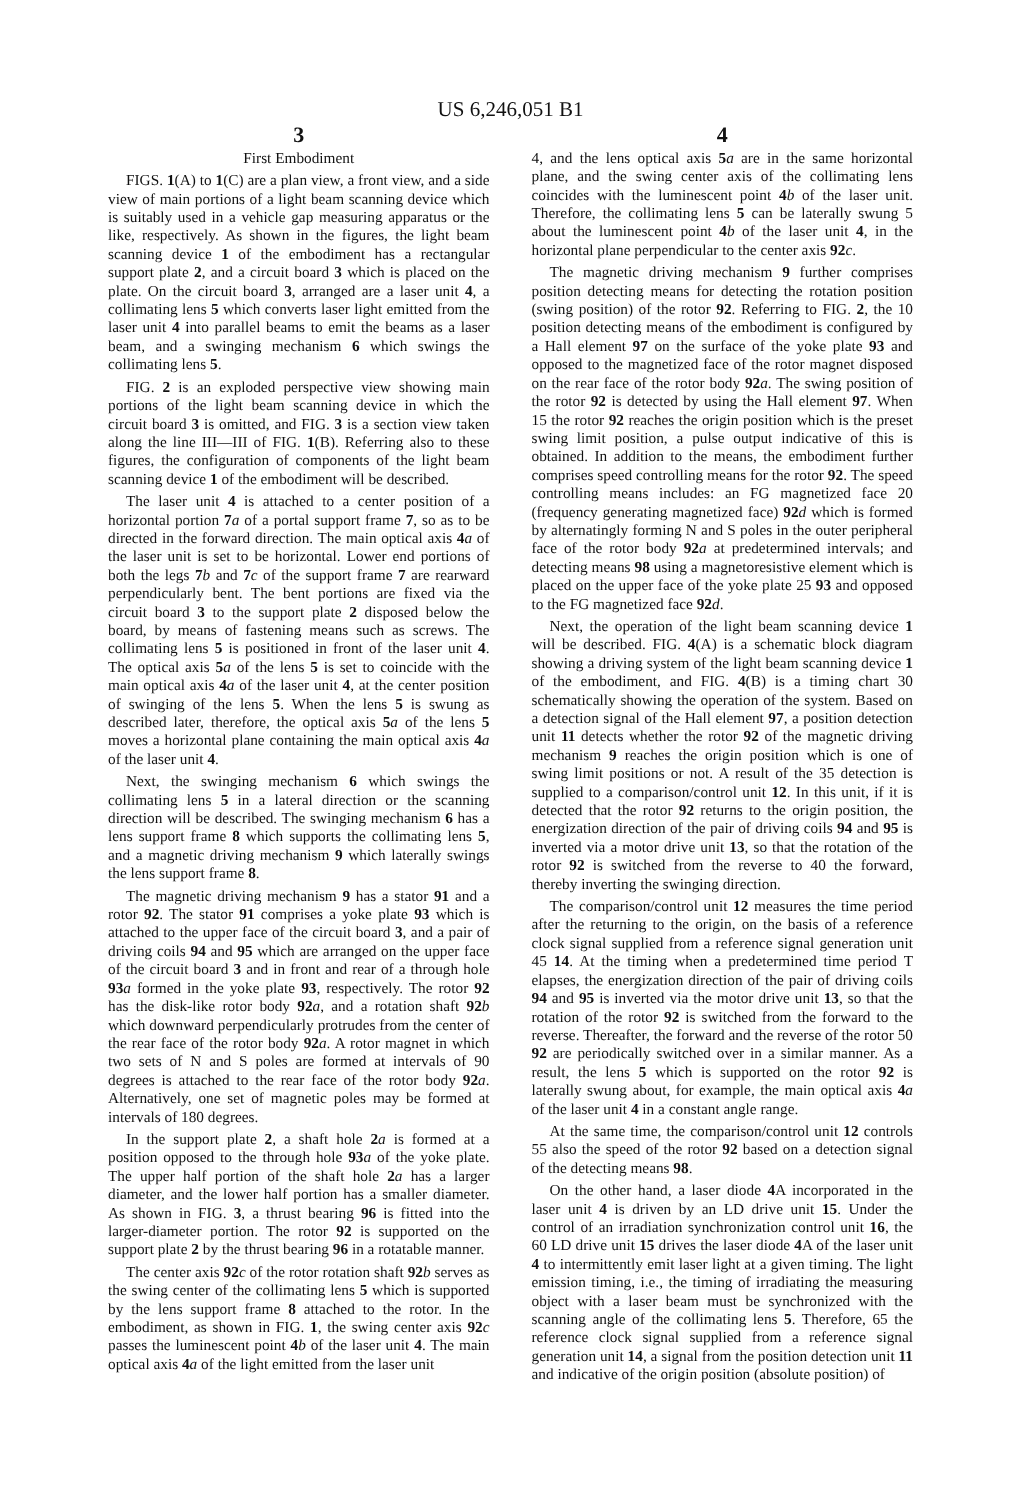US 6,246,051 B1
3
First Embodiment
FIGS. 1(A) to 1(C) are a plan view, a front view, and a side view of main portions of a light beam scanning device which is suitably used in a vehicle gap measuring apparatus or the like, respectively. As shown in the figures, the light beam scanning device 1 of the embodiment has a rectangular support plate 2, and a circuit board 3 which is placed on the plate. On the circuit board 3, arranged are a laser unit 4, a collimating lens 5 which converts laser light emitted from the laser unit 4 into parallel beams to emit the beams as a laser beam, and a swinging mechanism 6 which swings the collimating lens 5.
FIG. 2 is an exploded perspective view showing main portions of the light beam scanning device in which the circuit board 3 is omitted, and FIG. 3 is a section view taken along the line III—III of FIG. 1(B). Referring also to these figures, the configuration of components of the light beam scanning device 1 of the embodiment will be described.
The laser unit 4 is attached to a center position of a horizontal portion 7 a of a portal support frame 7, so as to be directed in the forward direction. The main optical axis 4 a of the laser unit is set to be horizontal. Lower end portions of both the legs 7 b and 7 c of the support frame 7 are rearward perpendicularly bent. The bent portions are fixed via the circuit board 3 to the support plate 2 disposed below the board, by means of fastening means such as screws. The collimating lens 5 is positioned in front of the laser unit 4. The optical axis 5 a of the lens 5 is set to coincide with the main optical axis 4 a of the laser unit 4, at the center position of swinging of the lens 5. When the lens 5 is swung as described later, therefore, the optical axis 5 a of the lens 5 moves a horizontal plane containing the main optical axis 4 a of the laser unit 4.
Next, the swinging mechanism 6 which swings the collimating lens 5 in a lateral direction or the scanning direction will be described. The swinging mechanism 6 has a lens support frame 8 which supports the collimating lens 5, and a magnetic driving mechanism 9 which laterally swings the lens support frame 8.
The magnetic driving mechanism 9 has a stator 91 and a rotor 92. The stator 91 comprises a yoke plate 93 which is attached to the upper face of the circuit board 3, and a pair of driving coils 94 and 95 which are arranged on the upper face of the circuit board 3 and in front and rear of a through hole 93 a formed in the yoke plate 93, respectively. The rotor 92 has the disk-like rotor body 92 a, and a rotation shaft 92 b which downward perpendicularly protrudes from the center of the rear face of the rotor body 92 a. A rotor magnet in which two sets of N and S poles are formed at intervals of 90 degrees is attached to the rear face of the rotor body 92 a. Alternatively, one set of magnetic poles may be formed at intervals of 180 degrees.
In the support plate 2, a shaft hole 2 a is formed at a position opposed to the through hole 93 a of the yoke plate. The upper half portion of the shaft hole 2 a has a larger diameter, and the lower half portion has a smaller diameter. As shown in FIG. 3, a thrust bearing 96 is fitted into the larger-diameter portion. The rotor 92 is supported on the support plate 2 by the thrust bearing 96 in a rotatable manner.
The center axis 92 c of the rotor rotation shaft 92 b serves as the swing center of the collimating lens 5 which is supported by the lens support frame 8 attached to the rotor. In the embodiment, as shown in FIG. 1, the swing center axis 92 c passes the luminescent point 4 b of the laser unit 4. The main optical axis 4 a of the light emitted from the laser unit
4
4, and the lens optical axis 5 a are in the same horizontal plane, and the swing center axis of the collimating lens coincides with the luminescent point 4 b of the laser unit. Therefore, the collimating lens 5 can be laterally swung 5 about the luminescent point 4 b of the laser unit 4, in the horizontal plane perpendicular to the center axis 92 c.
The magnetic driving mechanism 9 further comprises position detecting means for detecting the rotation position (swing position) of the rotor 92. Referring to FIG. 2, the 10 position detecting means of the embodiment is configured by a Hall element 97 on the surface of the yoke plate 93 and opposed to the magnetized face of the rotor magnet disposed on the rear face of the rotor body 92 a. The swing position of the rotor 92 is detected by using the Hall element 97. When 15 the rotor 92 reaches the origin position which is the preset swing limit position, a pulse output indicative of this is obtained. In addition to the means, the embodiment further comprises speed controlling means for the rotor 92. The speed controlling means includes: an FG magnetized face 20 (frequency generating magnetized face) 92 d which is formed by alternatingly forming N and S poles in the outer peripheral face of the rotor body 92 a at predetermined intervals; and detecting means 98 using a magnetoresistive element which is placed on the upper face of the yoke plate 25 93 and opposed to the FG magnetized face 92 d.
Next, the operation of the light beam scanning device 1 will be described. FIG. 4(A) is a schematic block diagram showing a driving system of the light beam scanning device 1 of the embodiment, and FIG. 4(B) is a timing chart 30 schematically showing the operation of the system. Based on a detection signal of the Hall element 97, a position detection unit 11 detects whether the rotor 92 of the magnetic driving mechanism 9 reaches the origin position which is one of swing limit positions or not. A result of the 35 detection is supplied to a comparison/control unit 12. In this unit, if it is detected that the rotor 92 returns to the origin position, the energization direction of the pair of driving coils 94 and 95 is inverted via a motor drive unit 13, so that the rotation of the rotor 92 is switched from the reverse to 40 the forward, thereby inverting the swinging direction.
The comparison/control unit 12 measures the time period after the returning to the origin, on the basis of a reference clock signal supplied from a reference signal generation unit 45 14. At the timing when a predetermined time period T elapses, the energization direction of the pair of driving coils 94 and 95 is inverted via the motor drive unit 13, so that the rotation of the rotor 92 is switched from the forward to the reverse. Thereafter, the forward and the reverse of the rotor 50 92 are periodically switched over in a similar manner. As a result, the lens 5 which is supported on the rotor 92 is laterally swung about, for example, the main optical axis 4 a of the laser unit 4 in a constant angle range.
At the same time, the comparison/control unit 12 controls 55 also the speed of the rotor 92 based on a detection signal of the detecting means 98.
On the other hand, a laser diode 4 A incorporated in the laser unit 4 is driven by an LD drive unit 15. Under the control of an irradiation synchronization control unit 16, the 60 LD drive unit 15 drives the laser diode 4 A of the laser unit 4 to intermittently emit laser light at a given timing. The light emission timing, i.e., the timing of irradiating the measuring object with a laser beam must be synchronized with the scanning angle of the collimating lens 5. Therefore, 65 the reference clock signal supplied from a reference signal generation unit 14, a signal from the position detection unit 11 and indicative of the origin position (absolute position) of